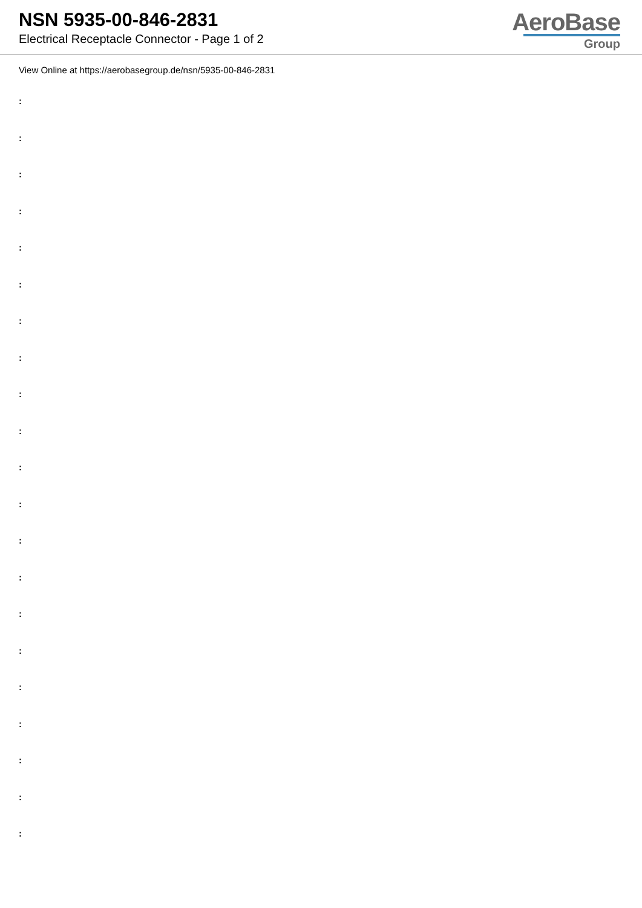NSN 5935-00-846-2831
Electrical Receptacle Connector - Page 1 of 2
AeroBase
Group
View Online at https://aerobasegroup.de/nsn/5935-00-846-2831
:
:
:
:
:
:
:
:
:
:
:
:
:
:
:
:
:
:
:
:
: